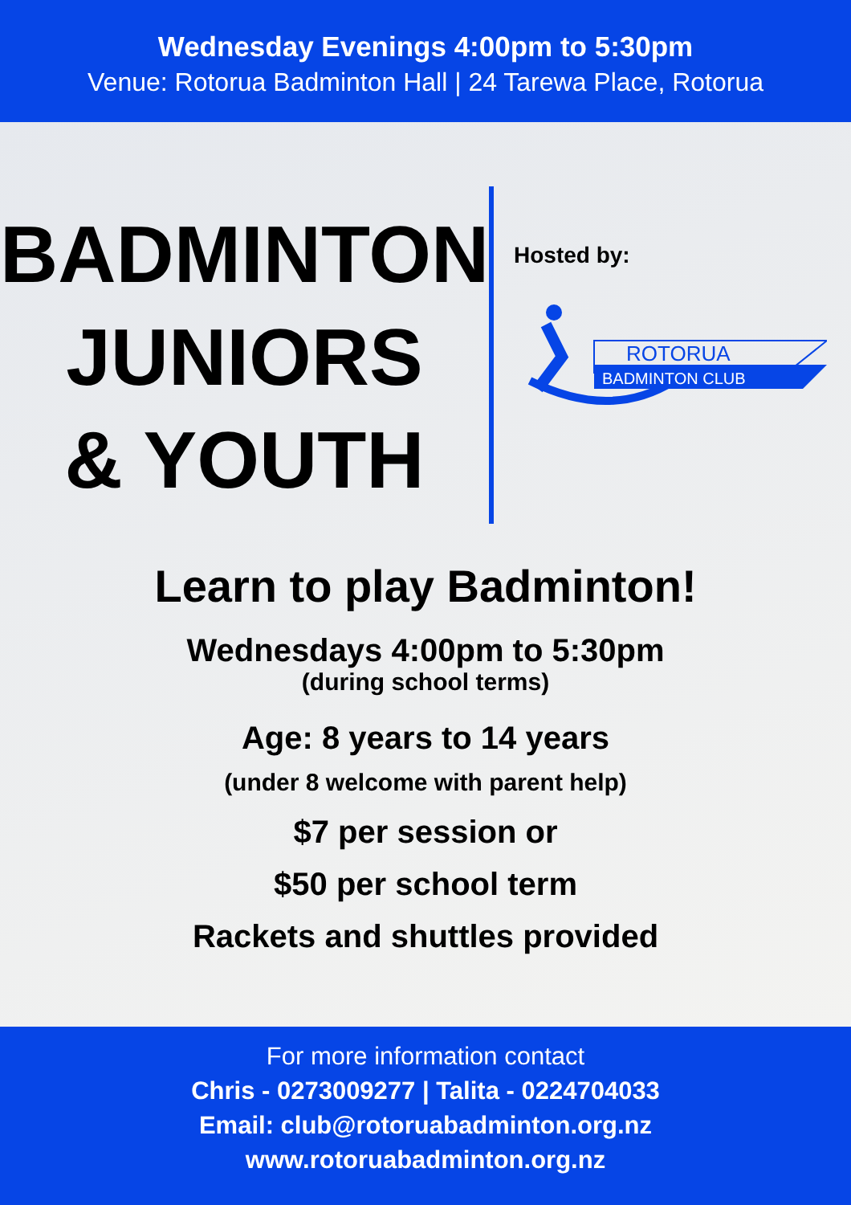Wednesday Evenings 4:00pm to 5:30pm
Venue: Rotorua Badminton Hall | 24 Tarewa Place, Rotorua
BADMINTON
JUNIORS
& YOUTH
Hosted by:
ROTORUA
BADMINTON CLUB
Learn to play Badminton!
Wednesdays 4:00pm to 5:30pm
(during school terms)
Age: 8 years to 14 years
(under 8 welcome with parent help)
$7 per session or
$50 per school term
Rackets and shuttles provided
For more information contact
Chris - 0273009277 | Talita - 0224704033
Email: club@rotoruabadminton.org.nz
www.rotoruabadminton.org.nz